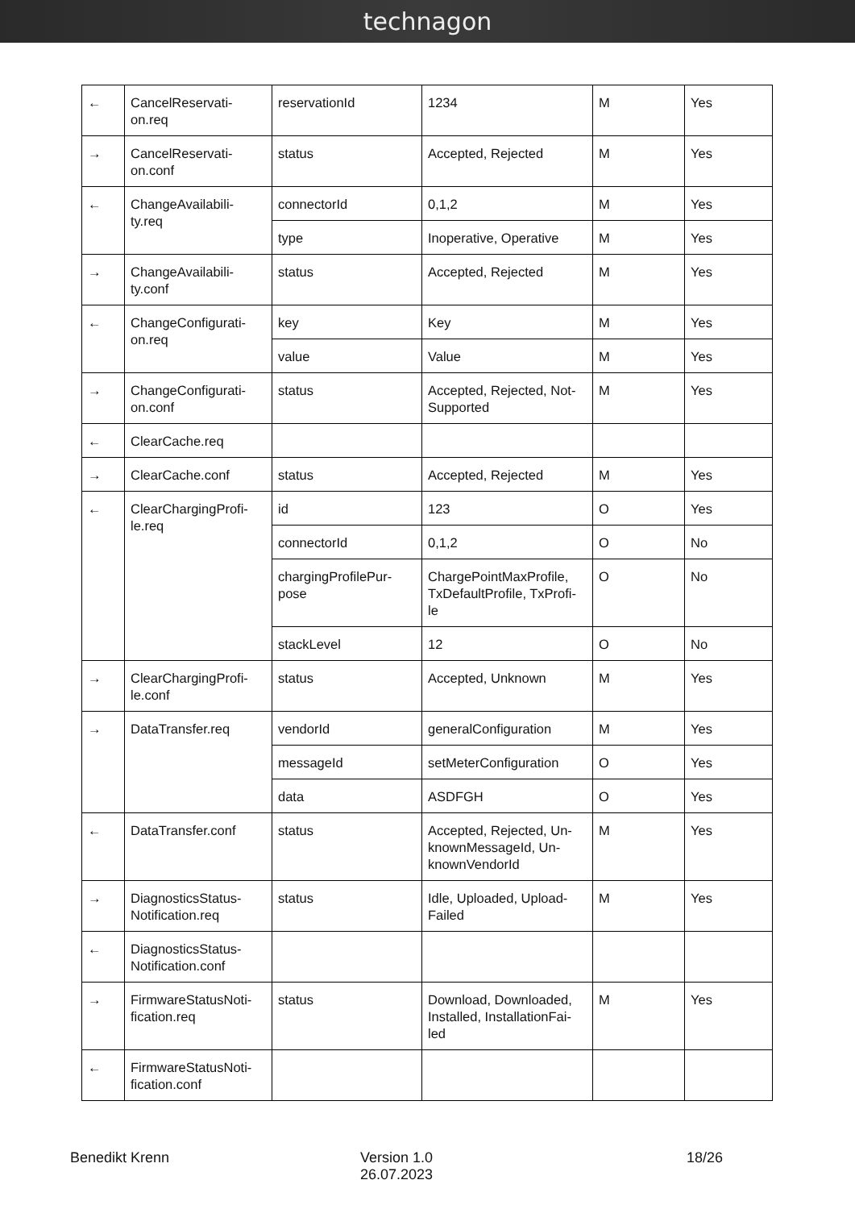technagon
| ← | CancelReservati- on.req | reservationId | 1234 | M | Yes |
| → | CancelReservati- on.conf | status | Accepted, Rejected | M | Yes |
| ← | ChangeAvailabili- ty.req | connectorId | 0,1,2 | M | Yes |
| | | type | Inoperative, Operative | M | Yes |
| → | ChangeAvailabili- ty.conf | status | Accepted, Rejected | M | Yes |
| ← | ChangeConfigurati- on.req | key | Key | M | Yes |
| | | value | Value | M | Yes |
| → | ChangeConfigurati- on.conf | status | Accepted, Rejected, Not-Supported | M | Yes |
| ← | ClearCache.req | | | | |
| → | ClearCache.conf | status | Accepted, Rejected | M | Yes |
| ← | ClearChargingProfi- le.req | id | 123 | O | Yes |
| | | connectorId | 0,1,2 | O | No |
| | | chargingProfilePur- pose | ChargePointMaxProfile, TxDefaultProfile, TxProfi- le | O | No |
| | | stackLevel | 12 | O | No |
| → | ClearChargingProfi- le.conf | status | Accepted, Unknown | M | Yes |
| → | DataTransfer.req | vendorId | generalConfiguration | M | Yes |
| | | messageId | setMeterConfiguration | O | Yes |
| | | data | ASDFGH | O | Yes |
| ← | DataTransfer.conf | status | Accepted, Rejected, Un-knownMessageId, Un-knownVendorId | M | Yes |
| → | DiagnosticsStatus- Notification.req | status | Idle, Uploaded, Upload-Failed | M | Yes |
| ← | DiagnosticsStatus- Notification.conf | | | | |
| → | FirmwareStatusNoti- fication.req | status | Download, Downloaded, Installed, InstallationFai- led | M | Yes |
| ← | FirmwareStatusNoti- fication.conf | | | | |
Benedikt Krenn Version 1.0
26.07.2023
18/26